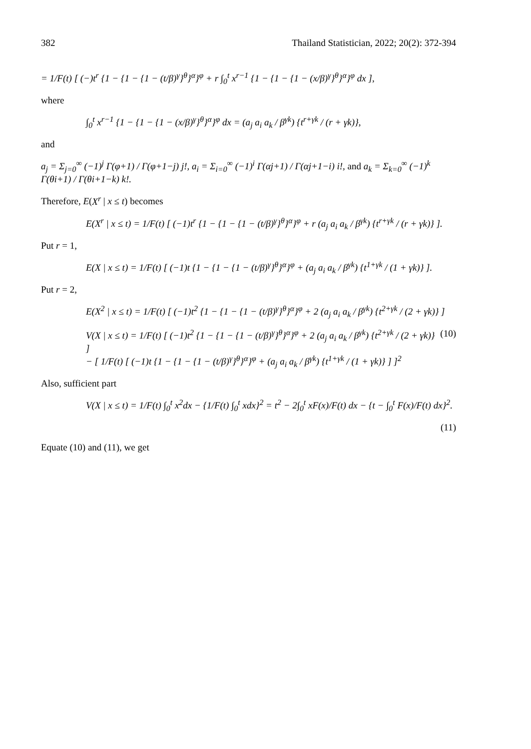382 Thailand Statistician, 2022; 20(2): 372-394
= 1/F(t) [ (−)t<sup>r</sup> {1 − {1 − {1 − (t/β)<sup>γ</sup>}<sup>θ</sup>}<sup>α</sup>}<sup>φ</sup> + r ∫<sub>0</sub><sup>t</sup> x<sup>r−1</sup> {1 − {1 − {1 − (x/β)<sup>γ</sup>}<sup>θ</sup>}<sup>α</sup>}<sup>φ</sup> dx ],
where
∫<sub>0</sub><sup>t</sup> x<sup>r−1</sup> {1 − {1 − {1 − (x/β)<sup>γ</sup>}<sup>θ</sup>}<sup>α</sup>}<sup>φ</sup> dx = (a<sub>j</sub> a<sub>i</sub> a<sub>k</sub> / β<sup>γk</sup>) {t<sup>r+γk</sup> / (r + γk)},
and
a<sub>j</sub> = Σ<sub>j=0</sub><sup>∞</sup> (−1)<sup>j</sup> Γ(φ+1) / Γ(φ+1−j) j!, a<sub>i</sub> = Σ<sub>i=0</sub><sup>∞</sup> (−1)<sup>i</sup> Γ(αj+1) / Γ(αj+1−i) i!, and a<sub>k</sub> = Σ<sub>k=0</sub><sup>∞</sup> (−1)<sup>k</sup> Γ(θi+1) / Γ(θi+1−k) k!.
Therefore, E(X<sup>r</sup> | x ≤ t) becomes
E(X<sup>r</sup> | x ≤ t) = 1/F(t) [ (−1)t<sup>r</sup> {1 − {1 − {1 − (t/β)<sup>γ</sup>}<sup>θ</sup>}<sup>α</sup>}<sup>φ</sup> + r (a<sub>j</sub> a<sub>i</sub> a<sub>k</sub> / β<sup>γk</sup>) {t<sup>r+γk</sup> / (r + γk)} ].
Put r = 1,
E(X | x ≤ t) = 1/F(t) [ (−1)t {1 − {1 − {1 − (t/β)<sup>γ</sup>}<sup>θ</sup>}<sup>α</sup>}<sup>φ</sup> + (a<sub>j</sub> a<sub>i</sub> a<sub>k</sub> / β<sup>γk</sup>) {t<sup>1+γk</sup> / (1 + γk)} ].
Put r = 2,
E(X<sup>2</sup> | x ≤ t) = 1/F(t) [ (−1)t<sup>2</sup> {1 − {1 − {1 − (t/β)<sup>γ</sup>}<sup>θ</sup>}<sup>α</sup>}<sup>φ</sup> + 2 (a<sub>j</sub> a<sub>i</sub> a<sub>k</sub> / β<sup>γk</sup>) {t<sup>2+γk</sup> / (2 + γk)} ]
V(X | x ≤ t) = 1/F(t) [ (−1)t<sup>2</sup> {1 − {1 − {1 − (t/β)<sup>γ</sup>}<sup>θ</sup>}<sup>α</sup>}<sup>φ</sup> + 2 (a<sub>j</sub> a<sub>i</sub> a<sub>k</sub> / β<sup>γk</sup>) {t<sup>2+γk</sup> / (2 + γk)} ]
− [ 1/F(t) [ (−1)t {1 − {1 − {1 − (t/β)<sup>γ</sup>}<sup>θ</sup>}<sup>α</sup>}<sup>φ</sup> + (a<sub>j</sub> a<sub>i</sub> a<sub>k</sub> / β<sup>γk</sup>) {t<sup>1+γk</sup> / (1 + γk)} ] ]<sup>2</sup> (10)
Also, sufficient part
V(X | x ≤ t) = 1/F(t) ∫<sub>0</sub><sup>t</sup> x<sup>2</sup>dx − {1/F(t) ∫<sub>0</sub><sup>t</sup> xdx}<sup>2</sup> = t<sup>2</sup> − 2∫<sub>0</sub><sup>t</sup> xF(x)/F(t) dx − {t − ∫<sub>0</sub><sup>t</sup> F(x)/F(t) dx}<sup>2</sup>.
(11)
Equate (10) and (11), we get